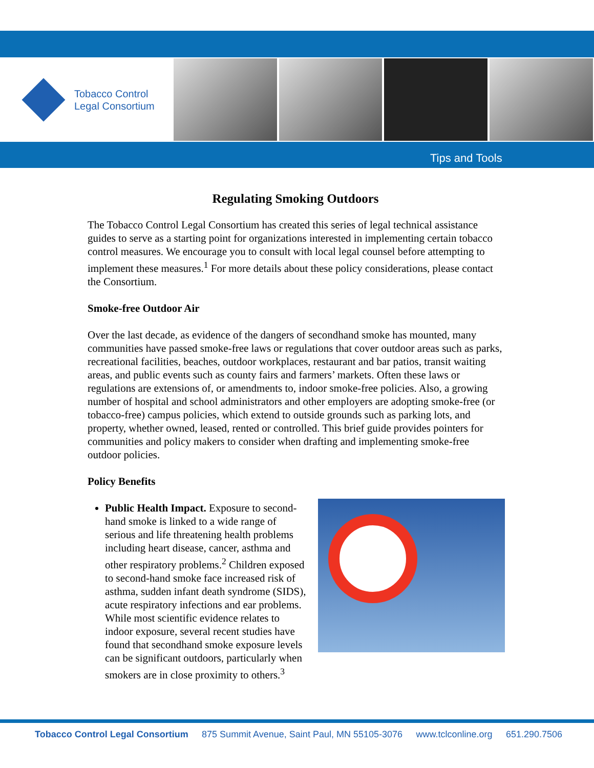Tobacco Control
Legal Consortium
Tips and Tools
Regulating Smoking Outdoors
The Tobacco Control Legal Consortium has created this series of legal technical assistance guides to serve as a starting point for organizations interested in implementing certain tobacco control measures. We encourage you to consult with local legal counsel before attempting to implement these measures.<sup>1</sup> For more details about these policy considerations, please contact the Consortium.
Smoke-free Outdoor Air
Over the last decade, as evidence of the dangers of secondhand smoke has mounted, many communities have passed smoke-free laws or regulations that cover outdoor areas such as parks, recreational facilities, beaches, outdoor workplaces, restaurant and bar patios, transit waiting areas, and public events such as county fairs and farmers’ markets. Often these laws or regulations are extensions of, or amendments to, indoor smoke-free policies. Also, a growing number of hospital and school administrators and other employers are adopting smoke-free (or tobacco-free) campus policies, which extend to outside grounds such as parking lots, and property, whether owned, leased, rented or controlled. This brief guide provides pointers for communities and policy makers to consider when drafting and implementing smoke-free outdoor policies.
Policy Benefits
Public Health Impact. Exposure to second-hand smoke is linked to a wide range of serious and life threatening health problems including heart disease, cancer, asthma and other respiratory problems.<sup>2</sup> Children exposed to second-hand smoke face increased risk of asthma, sudden infant death syndrome (SIDS), acute respiratory infections and ear problems. While most scientific evidence relates to indoor exposure, several recent studies have found that secondhand smoke exposure levels can be significant outdoors, particularly when smokers are in close proximity to others.<sup>3</sup>
Tobacco Control Legal Consortium 875 Summit Avenue, Saint Paul, MN 55105-3076 www.tclconline.org 651.290.7506